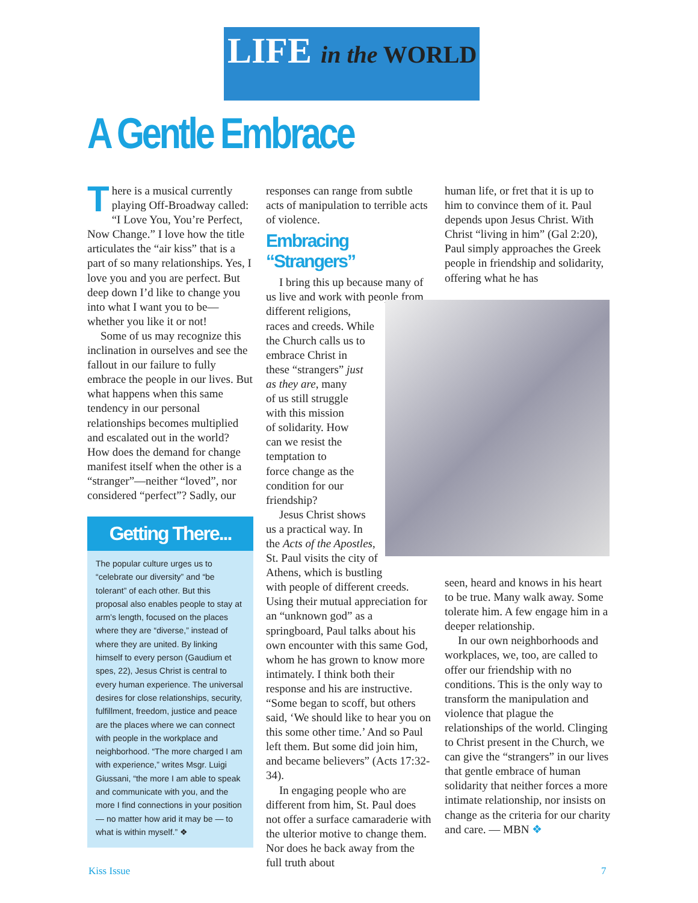LIFE in the WORLD
A Gentle Embrace
There is a musical currently playing Off-Broadway called: “I Love You, You’re Perfect, Now Change.” I love how the title articulates the “air kiss” that is a part of so many relationships. Yes, I love you and you are perfect. But deep down I’d like to change you into what I want you to be—whether you like it or not!
Some of us may recognize this inclination in ourselves and see the fallout in our failure to fully embrace the people in our lives. But what happens when this same tendency in our personal relationships becomes multiplied and escalated out in the world? How does the demand for change manifest itself when the other is a “stranger”—neither “loved”, nor considered “perfect”? Sadly, our
Getting There...
The popular culture urges us to “celebrate our diversity” and “be tolerant” of each other. But this proposal also enables people to stay at arm’s length, focused on the places where they are “diverse,” instead of where they are united. By linking himself to every person (Gaudium et spes, 22), Jesus Christ is central to every human experience. The universal desires for close relationships, security, fulfillment, freedom, justice and peace are the places where we can connect with people in the workplace and neighborhood. “The more charged I am with experience,” writes Msgr. Luigi Giussani, “the more I am able to speak and communicate with you, and the more I find connections in your position — no matter how arid it may be — to what is within myself.” ❖
responses can range from subtle acts of manipulation to terrible acts of violence.
Embracing “Strangers”
I bring this up because many of us live and work with people from different religions,
races and creeds. While
the Church calls us to
embrace Christ in
these “strangers” just
as they are, many
of us still struggle
with this mission
of solidarity. How
can we resist the
temptation to
force change as the
condition for our
friendship?
Jesus Christ shows
us a practical way. In
the Acts of the Apostles,
St. Paul visits the city of
Athens, which is bustling
with people of different creeds. Using their mutual appreciation for an “unknown god” as a springboard, Paul talks about his own encounter with this same God, whom he has grown to know more intimately. I think both their response and his are instructive. “Some began to scoff, but others said, ‘We should like to hear you on this some other time.’ And so Paul left them. But some did join him, and became believers” (Acts 17:32-34).
In engaging people who are different from him, St. Paul does not offer a surface camaraderie with the ulterior motive to change them. Nor does he back away from the full truth about
human life, or fret that it is up to him to convince them of it. Paul depends upon Jesus Christ. With Christ “living in him” (Gal 2:20), Paul simply approaches the Greek people in friendship and solidarity, offering what he has
seen, heard and knows in his heart to be true. Many walk away. Some tolerate him. A few engage him in a deeper relationship.
In our own neighborhoods and workplaces, we, too, are called to offer our friendship with no conditions. This is the only way to transform the manipulation and violence that plague the relationships of the world. Clinging to Christ present in the Church, we can give the “strangers” in our lives that gentle embrace of human solidarity that neither forces a more intimate relationship, nor insists on change as the criteria for our charity and care. — MBN ❖
Kiss Issue 7